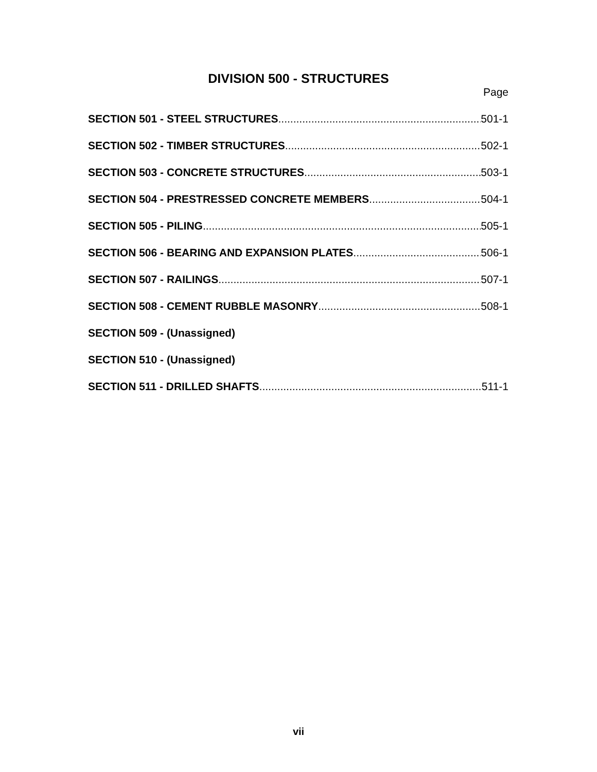DIVISION 500 - STRUCTURES
Page
SECTION 501 - STEEL STRUCTURES 501-1
SECTION 502 - TIMBER STRUCTURES 502-1
SECTION 503 - CONCRETE STRUCTURES 503-1
SECTION 504 - PRESTRESSED CONCRETE MEMBERS 504-1
SECTION 505 - PILING 505-1
SECTION 506 - BEARING AND EXPANSION PLATES 506-1
SECTION 507 - RAILINGS 507-1
SECTION 508 - CEMENT RUBBLE MASONRY 508-1
SECTION 509 - (Unassigned)
SECTION 510 - (Unassigned)
SECTION 511 - DRILLED SHAFTS 511-1
vii